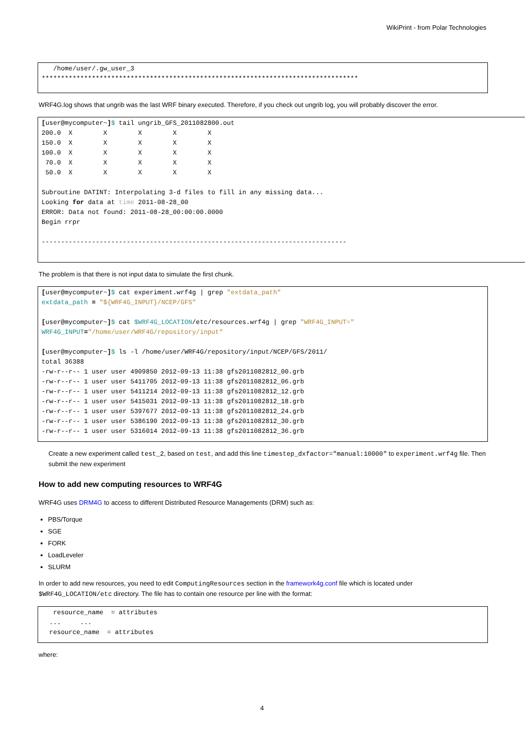WikiPrint - from Polar Technologies
   /home/user/.gw_user_3
**********************************************************************************
WRF4G.log shows that ungrib was the last WRF binary executed. Therefore, if you check out ungrib log, you will probably discover the error.
[user@mycomputer~]$ tail ungrib_GFS_2011082800.out
200.0  X        X        X        X        X
150.0  X        X        X        X        X
100.0  X        X        X        X        X
 70.0  X        X        X        X        X
 50.0  X        X        X        X        X

Subroutine DATINT: Interpolating 3-d files to fill in any missing data...
Looking for data at time 2011-08-28_00
ERROR: Data not found: 2011-08-28_00:00:00.0000
Begin rrpr

-------------------------------------------------------------------------------
The problem is that there is not input data to simulate the first chunk.
[user@mycomputer~]$ cat experiment.wrf4g | grep "extdata_path"
extdata_path = "${WRF4G_INPUT}/NCEP/GFS"

[user@mycomputer~]$ cat $WRF4G_LOCATION/etc/resources.wrf4g | grep "WRF4G_INPUT="
WRF4G_INPUT="/home/user/WRF4G/repository/input"

[user@mycomputer~]$ ls -l /home/user/WRF4G/repository/input/NCEP/GFS/2011/
total 36388
-rw-r--r-- 1 user user 4909850 2012-09-13 11:38 gfs2011082812_00.grb
-rw-r--r-- 1 user user 5411705 2012-09-13 11:38 gfs2011082812_06.grb
-rw-r--r-- 1 user user 5411214 2012-09-13 11:38 gfs2011082812_12.grb
-rw-r--r-- 1 user user 5415031 2012-09-13 11:38 gfs2011082812_18.grb
-rw-r--r-- 1 user user 5397677 2012-09-13 11:38 gfs2011082812_24.grb
-rw-r--r-- 1 user user 5386190 2012-09-13 11:38 gfs2011082812_30.grb
-rw-r--r-- 1 user user 5316014 2012-09-13 11:38 gfs2011082812_36.grb
Create a new experiment called test_2, based on test, and add this line timestep_dxfactor="manual:10000" to experiment.wrf4g file. Then submit the new experiment
How to add new computing resources to WRF4G
WRF4G uses DRM4G to access to different Distributed Resource Managements (DRM) such as:
PBS/Torque
SGE
FORK
LoadLeveler
SLURM
In order to add new resources, you need to edit ComputingResources section in the framework4g.conf file which is located under $WRF4G_LOCATION/etc directory. The file has to contain one resource per line with the format:
   resource_name  = attributes
  ...     ...
  resource_name  = attributes
where:
4